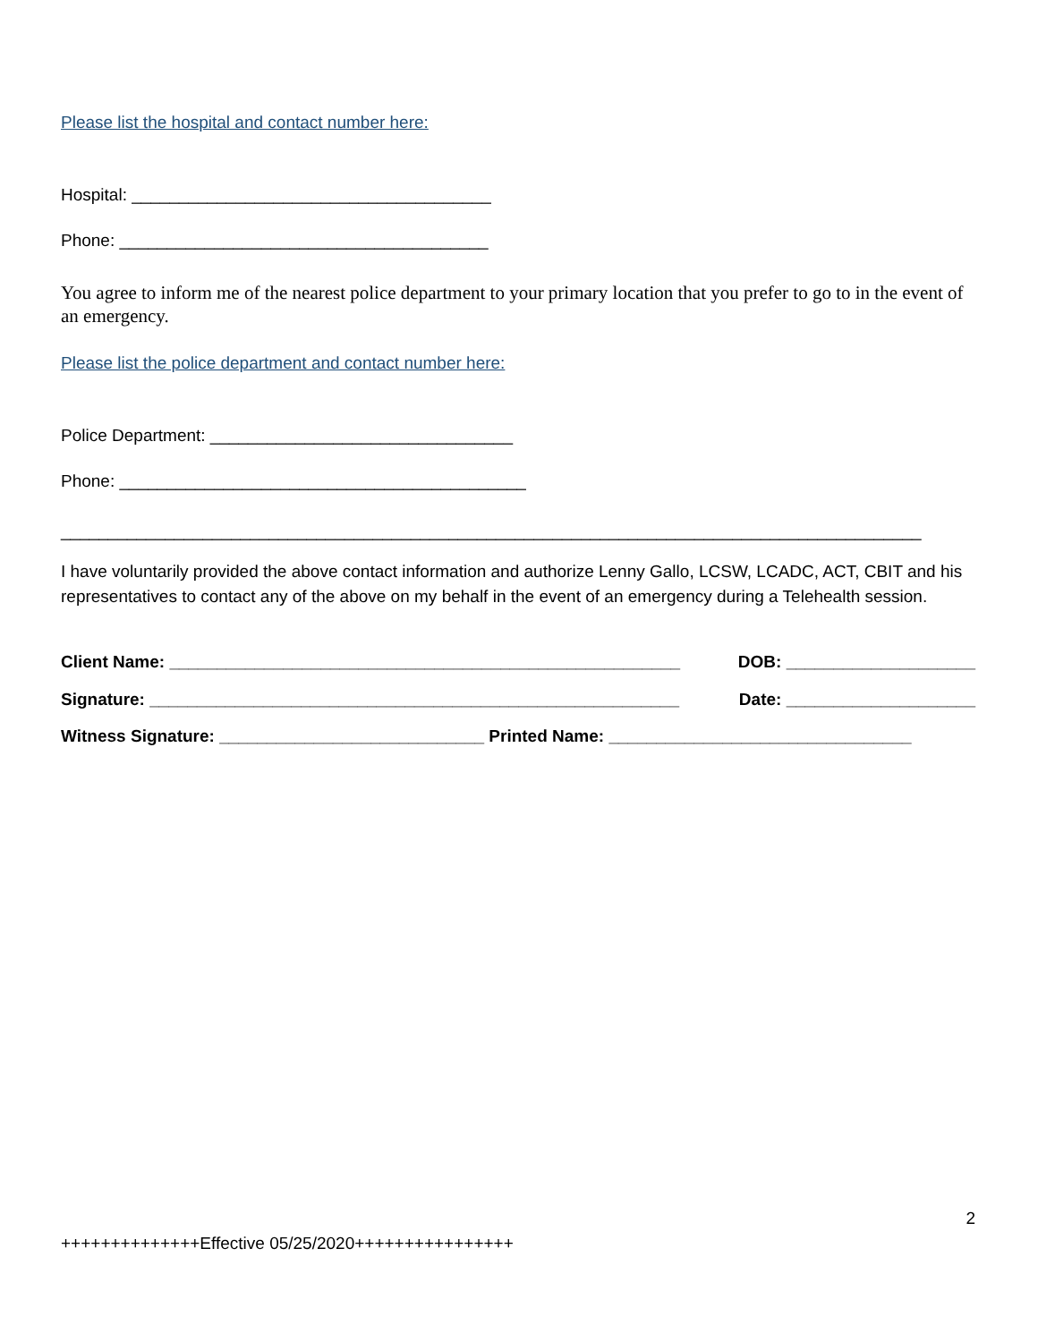Please list the hospital and contact number here:
Hospital: ______________________________________
Phone: _______________________________________
You agree to inform me of the nearest police department to your primary location that you prefer to go to in the event of an emergency.
Please list the police department and contact number here:
Police Department: ________________________________
Phone: ___________________________________________
___________________________________________________________________________________________
I have voluntarily provided the above contact information and authorize Lenny Gallo, LCSW, LCADC, ACT, CBIT and his representatives to contact any of the above on my behalf in the event of an emergency during a Telehealth session.
Client Name: ______________________________________________________ DOB: ____________________
Signature: ________________________________________________________ Date: ____________________
Witness Signature: ____________________________ Printed Name: ________________________________
2
++++++++++++++Effective 05/25/2020++++++++++++++++